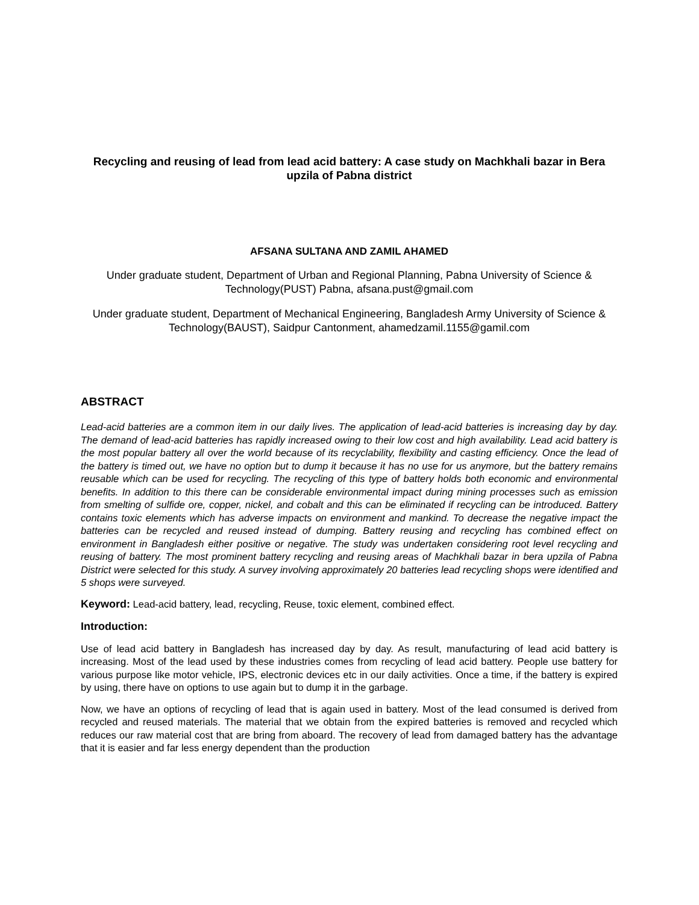Recycling and reusing of lead from lead acid battery: A case study on Machkhali bazar in Bera upzila of Pabna district
AFSANA SULTANA AND ZAMIL AHAMED
Under graduate student, Department of Urban and Regional Planning, Pabna University of Science & Technology(PUST) Pabna, afsana.pust@gmail.com
Under graduate student, Department of Mechanical Engineering, Bangladesh Army University of Science & Technology(BAUST), Saidpur Cantonment, ahamedzamil.1155@gamil.com
ABSTRACT
Lead-acid batteries are a common item in our daily lives. The application of lead-acid batteries is increasing day by day. The demand of lead-acid batteries has rapidly increased owing to their low cost and high availability. Lead acid battery is the most popular battery all over the world because of its recyclability, flexibility and casting efficiency. Once the lead of the battery is timed out, we have no option but to dump it because it has no use for us anymore, but the battery remains reusable which can be used for recycling. The recycling of this type of battery holds both economic and environmental benefits. In addition to this there can be considerable environmental impact during mining processes such as emission from smelting of sulfide ore, copper, nickel, and cobalt and this can be eliminated if recycling can be introduced. Battery contains toxic elements which has adverse impacts on environment and mankind. To decrease the negative impact the batteries can be recycled and reused instead of dumping. Battery reusing and recycling has combined effect on environment in Bangladesh either positive or negative. The study was undertaken considering root level recycling and reusing of battery. The most prominent battery recycling and reusing areas of Machkhali bazar in bera upzila of Pabna District were selected for this study. A survey involving approximately 20 batteries lead recycling shops were identified and 5 shops were surveyed.
Keyword: Lead-acid battery, lead, recycling, Reuse, toxic element, combined effect.
Introduction:
Use of lead acid battery in Bangladesh has increased day by day. As result, manufacturing of lead acid battery is increasing. Most of the lead used by these industries comes from recycling of lead acid battery. People use battery for various purpose like motor vehicle, IPS, electronic devices etc in our daily activities. Once a time, if the battery is expired by using, there have on options to use again but to dump it in the garbage.
Now, we have an options of recycling of lead that is again used in battery. Most of the lead consumed is derived from recycled and reused materials. The material that we obtain from the expired batteries is removed and recycled which reduces our raw material cost that are bring from aboard. The recovery of lead from damaged battery has the advantage that it is easier and far less energy dependent than the production